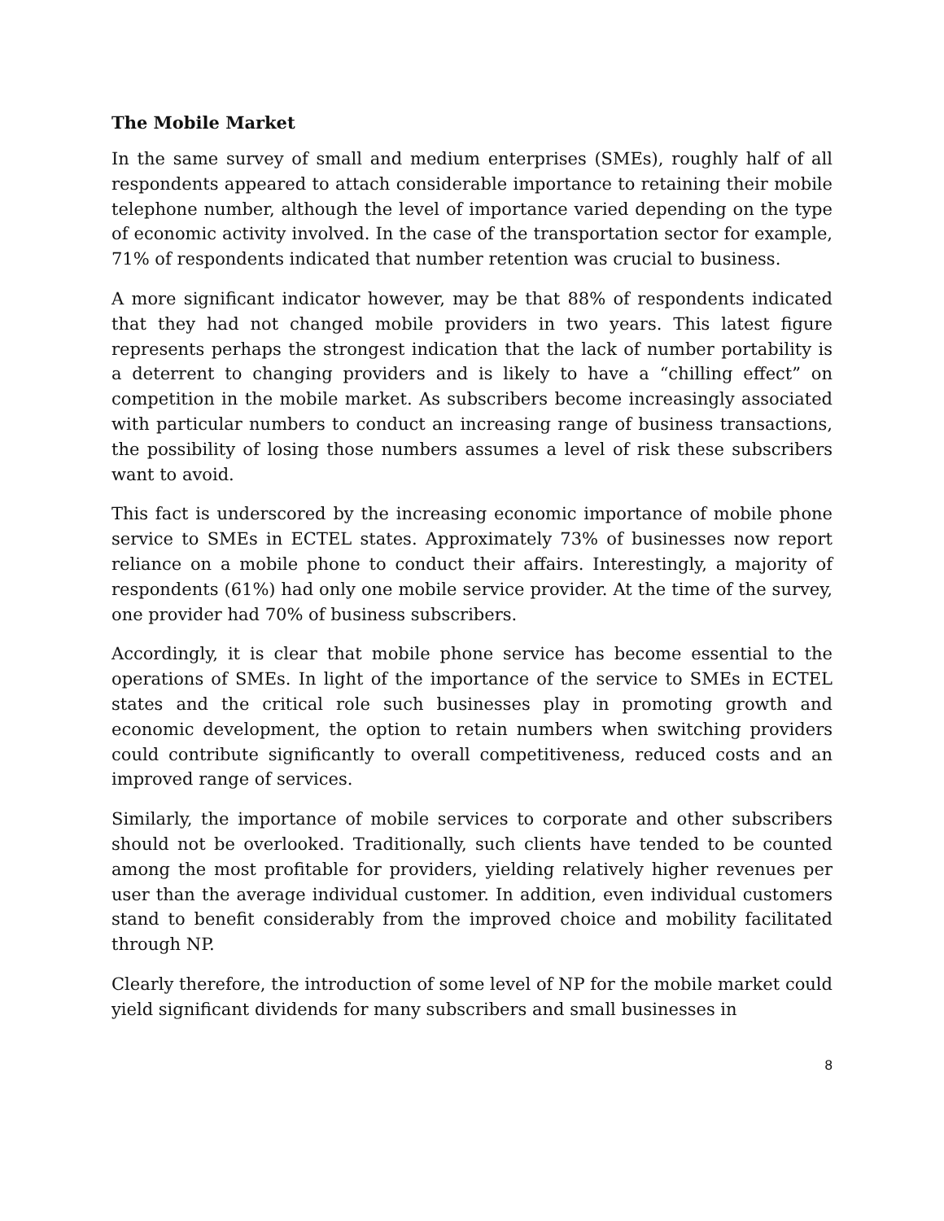The Mobile Market
In the same survey of small and medium enterprises (SMEs), roughly half of all respondents appeared to attach considerable importance to retaining their mobile telephone number, although the level of importance varied depending on the type of economic activity involved. In the case of the transportation sector for example, 71% of respondents indicated that number retention was crucial to business.
A more significant indicator however, may be that 88% of respondents indicated that they had not changed mobile providers in two years. This latest figure represents perhaps the strongest indication that the lack of number portability is a deterrent to changing providers and is likely to have a “chilling effect” on competition in the mobile market. As subscribers become increasingly associated with particular numbers to conduct an increasing range of business transactions, the possibility of losing those numbers assumes a level of risk these subscribers want to avoid.
This fact is underscored by the increasing economic importance of mobile phone service to SMEs in ECTEL states. Approximately 73% of businesses now report reliance on a mobile phone to conduct their affairs. Interestingly, a majority of respondents (61%) had only one mobile service provider. At the time of the survey, one provider had 70% of business subscribers.
Accordingly, it is clear that mobile phone service has become essential to the operations of SMEs. In light of the importance of the service to SMEs in ECTEL states and the critical role such businesses play in promoting growth and economic development, the option to retain numbers when switching providers could contribute significantly to overall competitiveness, reduced costs and an improved range of services.
Similarly, the importance of mobile services to corporate and other subscribers should not be overlooked. Traditionally, such clients have tended to be counted among the most profitable for providers, yielding relatively higher revenues per user than the average individual customer. In addition, even individual customers stand to benefit considerably from the improved choice and mobility facilitated through NP.
Clearly therefore, the introduction of some level of NP for the mobile market could yield significant dividends for many subscribers and small businesses in
8